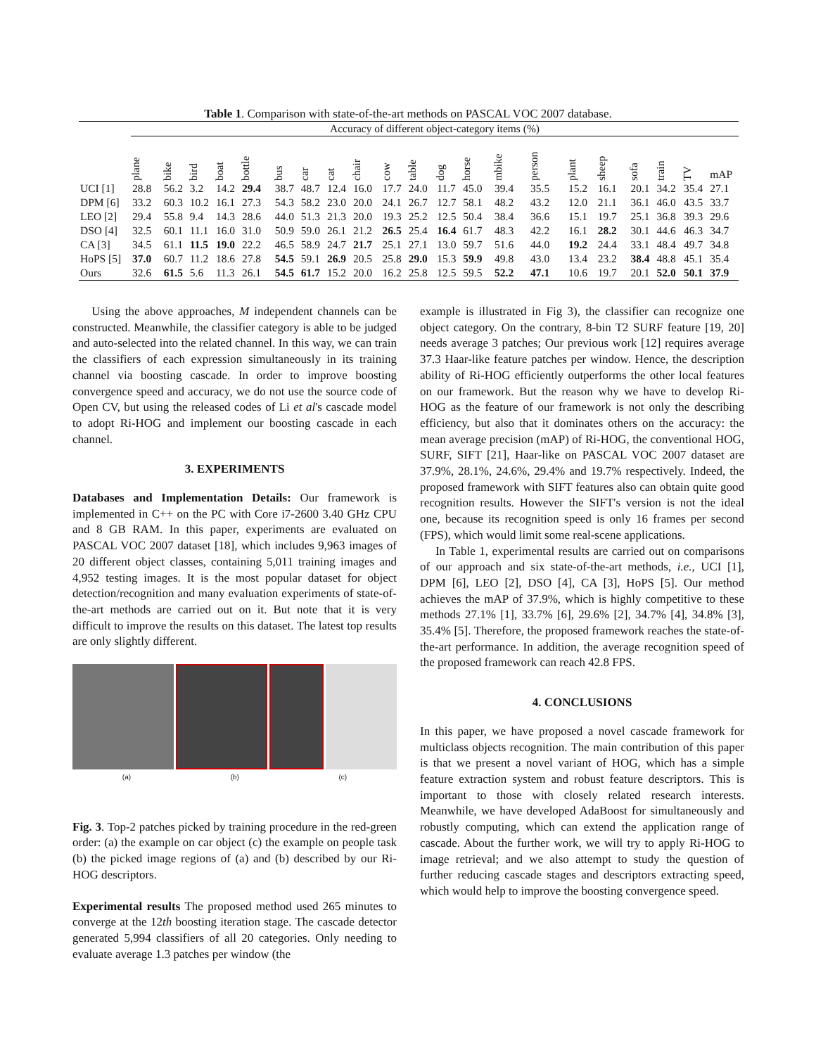Table 1. Comparison with state-of-the-art methods on PASCAL VOC 2007 database.
| | Accuracy of different object-category items (%) | | | | | | | | | | | | | | | | | | | | |
| --- | --- | --- | --- | --- | --- | --- | --- | --- | --- | --- | --- | --- | --- | --- | --- | --- | --- | --- | --- | --- | --- |
| | plane | bike | bird | boat | bottle | bus | car | cat | chair | cow | table | dog | horse | mbike | person | plant | sheep | sofa | train | TV | mAP |
| UCI [1] | 28.8 | 56.2 | 3.2 | 14.2 | 29.4 | 38.7 | 48.7 | 12.4 | 16.0 | 17.7 | 24.0 | 11.7 | 45.0 | 39.4 | 35.5 | 15.2 | 16.1 | 20.1 | 34.2 | 35.4 | 27.1 |
| DPM [6] | 33.2 | 60.3 | 10.2 | 16.1 | 27.3 | 54.3 | 58.2 | 23.0 | 20.0 | 24.1 | 26.7 | 12.7 | 58.1 | 48.2 | 43.2 | 12.0 | 21.1 | 36.1 | 46.0 | 43.5 | 33.7 |
| LEO [2] | 29.4 | 55.8 | 9.4 | 14.3 | 28.6 | 44.0 | 51.3 | 21.3 | 20.0 | 19.3 | 25.2 | 12.5 | 50.4 | 38.4 | 36.6 | 15.1 | 19.7 | 25.1 | 36.8 | 39.3 | 29.6 |
| DSO [4] | 32.5 | 60.1 | 11.1 | 16.0 | 31.0 | 50.9 | 59.0 | 26.1 | 21.2 | 26.5 | 25.4 | 16.4 | 61.7 | 48.3 | 42.2 | 16.1 | 28.2 | 30.1 | 44.6 | 46.3 | 34.7 |
| CA [3] | 34.5 | 61.1 | 11.5 | 19.0 | 22.2 | 46.5 | 58.9 | 24.7 | 21.7 | 25.1 | 27.1 | 13.0 | 59.7 | 51.6 | 44.0 | 19.2 | 24.4 | 33.1 | 48.4 | 49.7 | 34.8 |
| HoPS [5] | 37.0 | 60.7 | 11.2 | 18.6 | 27.8 | 54.5 | 59.1 | 26.9 | 20.5 | 25.8 | 29.0 | 15.3 | 59.9 | 49.8 | 43.0 | 13.4 | 23.2 | 38.4 | 48.8 | 45.1 | 35.4 |
| Ours | 32.6 | 61.5 | 5.6 | 11.3 | 26.1 | 54.5 | 61.7 | 15.2 | 20.0 | 16.2 | 25.8 | 12.5 | 59.5 | 52.2 | 47.1 | 10.6 | 19.7 | 20.1 | 52.0 | 50.1 | 37.9 |
Using the above approaches, M independent channels can be constructed. Meanwhile, the classifier category is able to be judged and auto-selected into the related channel. In this way, we can train the classifiers of each expression simultaneously in its training channel via boosting cascade. In order to improve boosting convergence speed and accuracy, we do not use the source code of Open CV, but using the released codes of Li et al's cascade model to adopt Ri-HOG and implement our boosting cascade in each channel.
3. EXPERIMENTS
Databases and Implementation Details: Our framework is implemented in C++ on the PC with Core i7-2600 3.40 GHz CPU and 8 GB RAM. In this paper, experiments are evaluated on PASCAL VOC 2007 dataset [18], which includes 9,963 images of 20 different object classes, containing 5,011 training images and 4,952 testing images. It is the most popular dataset for object detection/recognition and many evaluation experiments of state-of-the-art methods are carried out on it. But note that it is very difficult to improve the results on this dataset. The latest top results are only slightly different.
(a) (b) (c)
Fig. 3. Top-2 patches picked by training procedure in the red-green order: (a) the example on car object (c) the example on people task (b) the picked image regions of (a) and (b) described by our Ri-HOG descriptors.
Experimental results The proposed method used 265 minutes to converge at the 12th boosting iteration stage. The cascade detector generated 5,994 classifiers of all 20 categories. Only needing to evaluate average 1.3 patches per window (the
example is illustrated in Fig 3), the classifier can recognize one object category. On the contrary, 8-bin T2 SURF feature [19, 20] needs average 3 patches; Our previous work [12] requires average 37.3 Haar-like feature patches per window. Hence, the description ability of Ri-HOG efficiently outperforms the other local features on our framework. But the reason why we have to develop Ri-HOG as the feature of our framework is not only the describing efficiency, but also that it dominates others on the accuracy: the mean average precision (mAP) of Ri-HOG, the conventional HOG, SURF, SIFT [21], Haar-like on PASCAL VOC 2007 dataset are 37.9%, 28.1%, 24.6%, 29.4% and 19.7% respectively. Indeed, the proposed framework with SIFT features also can obtain quite good recognition results. However the SIFT's version is not the ideal one, because its recognition speed is only 16 frames per second (FPS), which would limit some real-scene applications.
In Table 1, experimental results are carried out on comparisons of our approach and six state-of-the-art methods, i.e., UCI [1], DPM [6], LEO [2], DSO [4], CA [3], HoPS [5]. Our method achieves the mAP of 37.9%, which is highly competitive to these methods 27.1% [1], 33.7% [6], 29.6% [2], 34.7% [4], 34.8% [3], 35.4% [5]. Therefore, the proposed framework reaches the state-of-the-art performance. In addition, the average recognition speed of the proposed framework can reach 42.8 FPS.
4. CONCLUSIONS
In this paper, we have proposed a novel cascade framework for multiclass objects recognition. The main contribution of this paper is that we present a novel variant of HOG, which has a simple feature extraction system and robust feature descriptors. This is important to those with closely related research interests. Meanwhile, we have developed AdaBoost for simultaneously and robustly computing, which can extend the application range of cascade. About the further work, we will try to apply Ri-HOG to image retrieval; and we also attempt to study the question of further reducing cascade stages and descriptors extracting speed, which would help to improve the boosting convergence speed.